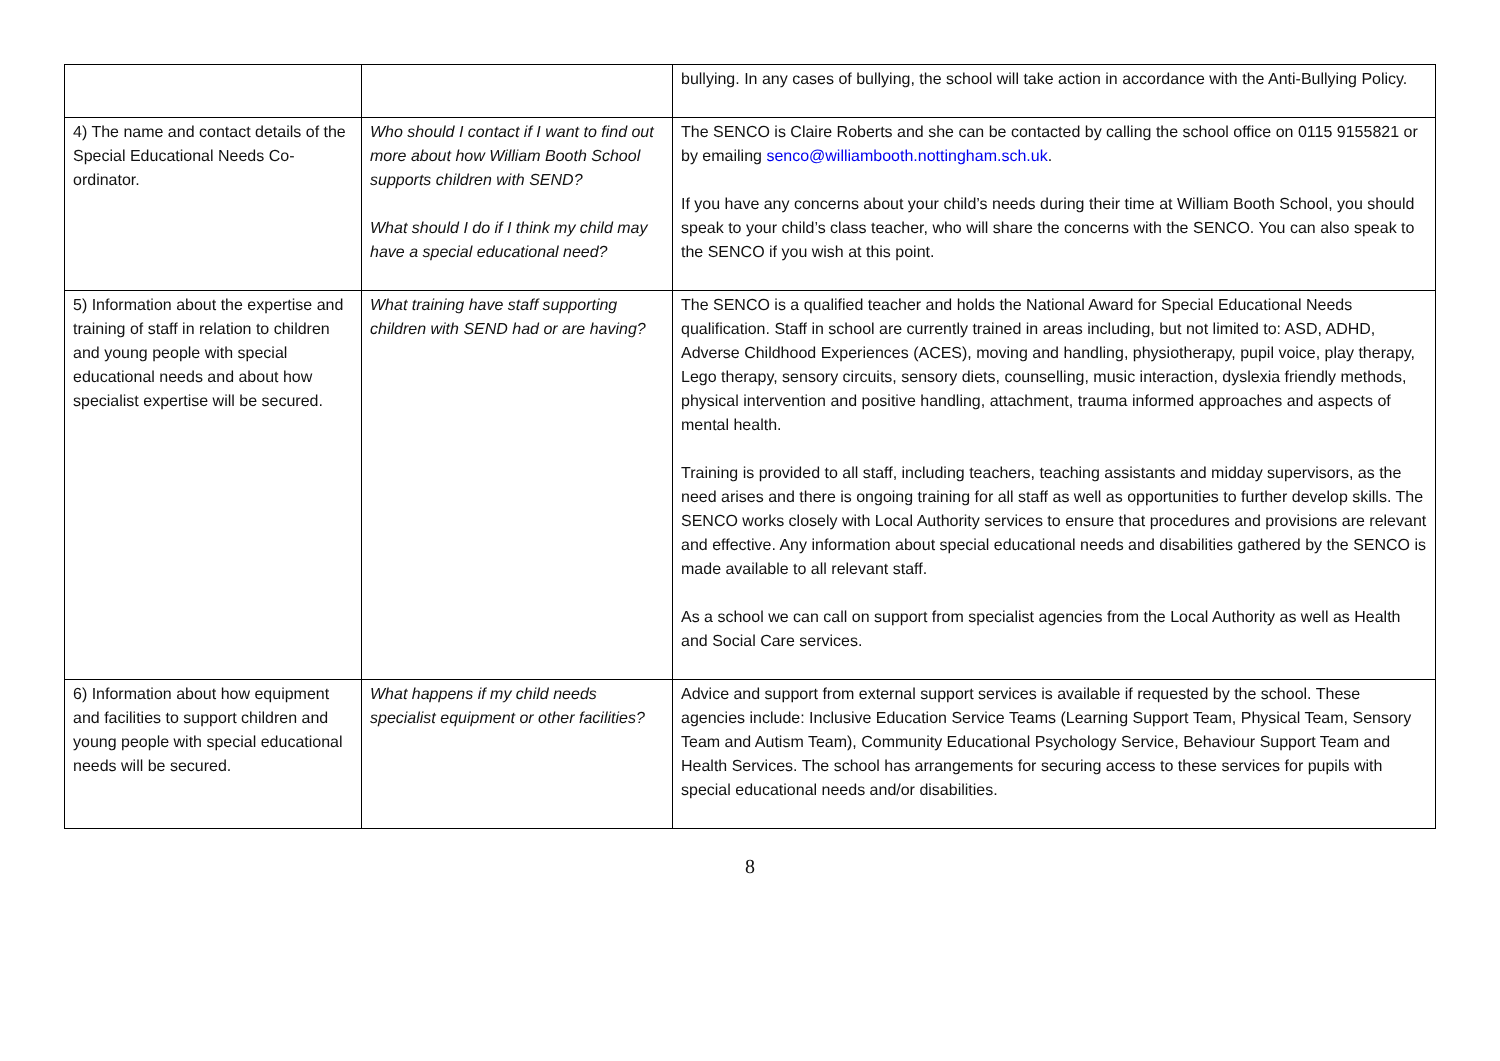| | | bullying. In any cases of bullying, the school will take action in accordance with the Anti-Bullying Policy. |
| 4) The name and contact details of the Special Educational Needs Co-ordinator. | Who should I contact if I want to find out more about how William Booth School supports children with SEND? What should I do if I think my child may have a special educational need? | The SENCO is Claire Roberts and she can be contacted by calling the school office on 0115 9155821 or by emailing senco@williambooth.nottingham.sch.uk . If you have any concerns about your child’s needs during their time at William Booth School, you should speak to your child’s class teacher, who will share the concerns with the SENCO. You can also speak to the SENCO if you wish at this point. |
| 5) Information about the expertise and training of staff in relation to children and young people with special educational needs and about how specialist expertise will be secured. | What training have staff supporting children with SEND had or are having? | The SENCO is a qualified teacher and holds the National Award for Special Educational Needs qualification. Staff in school are currently trained in areas including, but not limited to: ASD, ADHD, Adverse Childhood Experiences (ACES), moving and handling, physiotherapy, pupil voice, play therapy, Lego therapy, sensory circuits, sensory diets, counselling, music interaction, dyslexia friendly methods, physical intervention and positive handling, attachment, trauma informed approaches and aspects of mental health. Training is provided to all staff, including teachers, teaching assistants and midday supervisors, as the need arises and there is ongoing training for all staff as well as opportunities to further develop skills. The SENCO works closely with Local Authority services to ensure that procedures and provisions are relevant and effective. Any information about special educational needs and disabilities gathered by the SENCO is made available to all relevant staff. As a school we can call on support from specialist agencies from the Local Authority as well as Health and Social Care services. |
| 6) Information about how equipment and facilities to support children and young people with special educational needs will be secured. | What happens if my child needs specialist equipment or other facilities? | Advice and support from external support services is available if requested by the school. These agencies include: Inclusive Education Service Teams (Learning Support Team, Physical Team, Sensory Team and Autism Team), Community Educational Psychology Service, Behaviour Support Team and Health Services. The school has arrangements for securing access to these services for pupils with special educational needs and/or disabilities. |
8